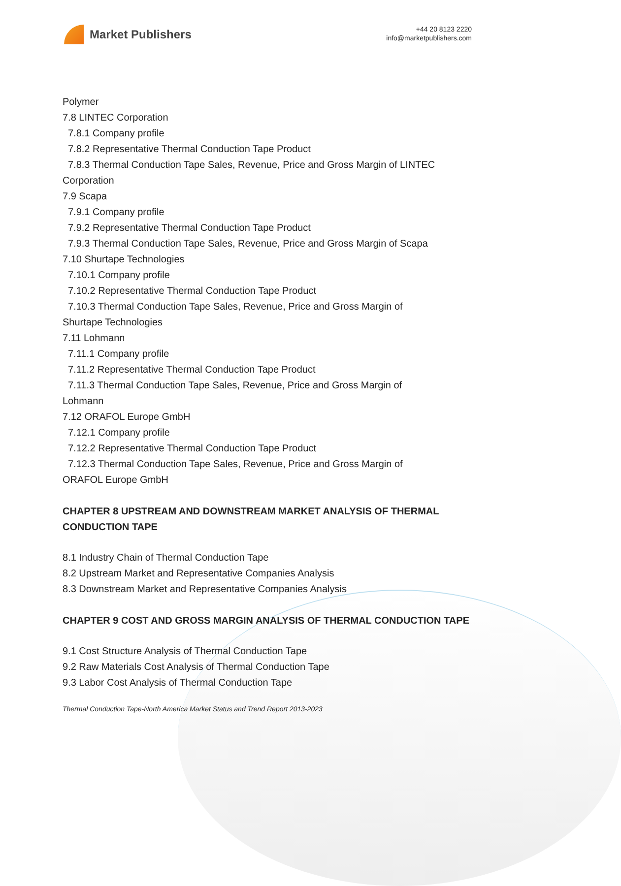Market Publishers
+44 20 8123 2220
info@marketpublishers.com
Polymer
7.8 LINTEC Corporation
7.8.1 Company profile
7.8.2 Representative Thermal Conduction Tape Product
7.8.3 Thermal Conduction Tape Sales, Revenue, Price and Gross Margin of LINTEC Corporation
7.9 Scapa
7.9.1 Company profile
7.9.2 Representative Thermal Conduction Tape Product
7.9.3 Thermal Conduction Tape Sales, Revenue, Price and Gross Margin of Scapa
7.10 Shurtape Technologies
7.10.1 Company profile
7.10.2 Representative Thermal Conduction Tape Product
7.10.3 Thermal Conduction Tape Sales, Revenue, Price and Gross Margin of
Shurtape Technologies
7.11 Lohmann
7.11.1 Company profile
7.11.2 Representative Thermal Conduction Tape Product
7.11.3 Thermal Conduction Tape Sales, Revenue, Price and Gross Margin of
Lohmann
7.12 ORAFOL Europe GmbH
7.12.1 Company profile
7.12.2 Representative Thermal Conduction Tape Product
7.12.3 Thermal Conduction Tape Sales, Revenue, Price and Gross Margin of
ORAFOL Europe GmbH
CHAPTER 8 UPSTREAM AND DOWNSTREAM MARKET ANALYSIS OF THERMAL CONDUCTION TAPE
8.1 Industry Chain of Thermal Conduction Tape
8.2 Upstream Market and Representative Companies Analysis
8.3 Downstream Market and Representative Companies Analysis
CHAPTER 9 COST AND GROSS MARGIN ANALYSIS OF THERMAL CONDUCTION TAPE
9.1 Cost Structure Analysis of Thermal Conduction Tape
9.2 Raw Materials Cost Analysis of Thermal Conduction Tape
9.3 Labor Cost Analysis of Thermal Conduction Tape
Thermal Conduction Tape-North America Market Status and Trend Report 2013-2023